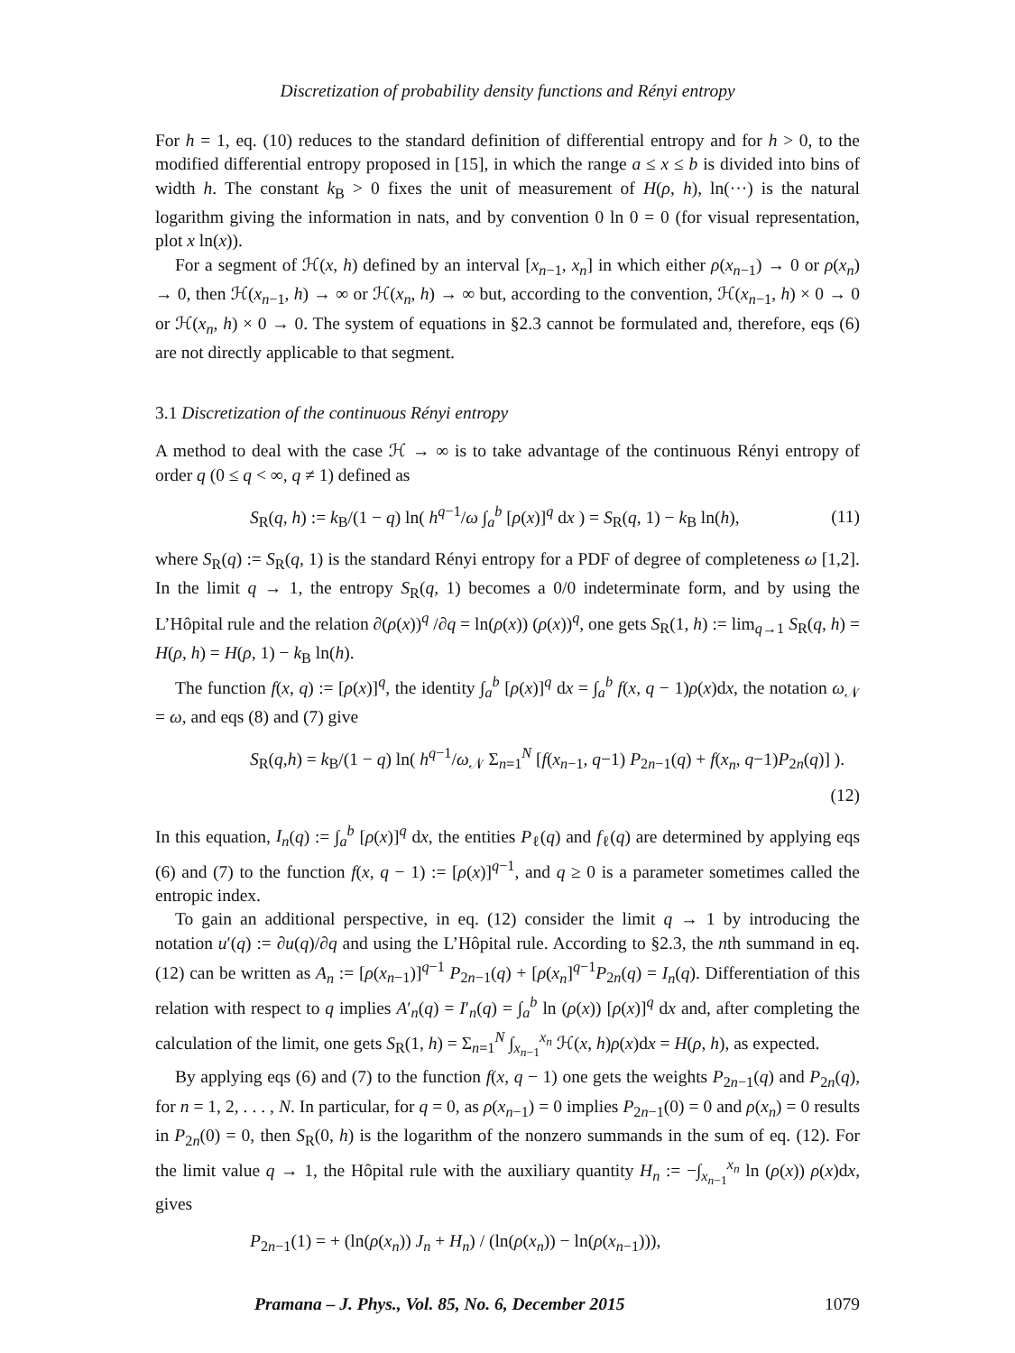Discretization of probability density functions and Rényi entropy
For h = 1, eq. (10) reduces to the standard definition of differential entropy and for h > 0, to the modified differential entropy proposed in [15], in which the range a ≤ x ≤ b is divided into bins of width h. The constant k<sub>B</sub> > 0 fixes the unit of measurement of H(ρ, h), ln(···) is the natural logarithm giving the information in nats, and by convention 0 ln 0 = 0 (for visual representation, plot x ln(x)).
For a segment of ℋ(x, h) defined by an interval [x<sub>n−1</sub>, x<sub>n</sub>] in which either ρ(x<sub>n−1</sub>) → 0 or ρ(x<sub>n</sub>) → 0, then ℋ(x<sub>n−1</sub>, h) → ∞ or ℋ(x<sub>n</sub>, h) → ∞ but, according to the convention, ℋ(x<sub>n−1</sub>, h) × 0 → 0 or ℋ(x<sub>n</sub>, h) × 0 → 0. The system of equations in §2.3 cannot be formulated and, therefore, eqs (6) are not directly applicable to that segment.
3.1 Discretization of the continuous Rényi entropy
A method to deal with the case ℋ → ∞ is to take advantage of the continuous Rényi entropy of order q (0 ≤ q < ∞, q ≠ 1) defined as
S<sub>R</sub>(q, h) := k<sub>B</sub>/(1 − q) ln( h<sup>q−1</sup>/ω ∫<sub>a</sub><sup>b</sup> [ρ(x)]<sup>q</sup> dx ) = S<sub>R</sub>(q, 1) − k<sub>B</sub> ln(h), (11)
where S<sub>R</sub>(q) := S<sub>R</sub>(q, 1) is the standard Rényi entropy for a PDF of degree of completeness ω [1,2]. In the limit q → 1, the entropy S<sub>R</sub>(q, 1) becomes a 0/0 indeterminate form, and by using the L’Hôpital rule and the relation ∂(ρ(x))<sup>q</sup> /∂q = ln(ρ(x)) (ρ(x))<sup>q</sup>, one gets S<sub>R</sub>(1, h) := lim<sub>q→1</sub> S<sub>R</sub>(q, h) = H(ρ, h) = H(ρ, 1) − k<sub>B</sub> ln(h).
The function f(x, q) := [ρ(x)]<sup>q</sup>, the identity ∫<sub>a</sub><sup>b</sup> [ρ(x)]<sup>q</sup> dx = ∫<sub>a</sub><sup>b</sup> f(x, q − 1)ρ(x)dx, the notation ω<sub>𝒩</sub> = ω, and eqs (8) and (7) give
S<sub>R</sub>(q,h) = k<sub>B</sub>/(1 − q) ln( h<sup>q−1</sup>/ω<sub>𝒩</sub> Σ<sub>n=1</sub><sup>N</sup> [f(x<sub>n−1</sub>, q−1) P<sub>2n−1</sub>(q) + f(x<sub>n</sub>, q−1)P<sub>2n</sub>(q)] ).
(12)
In this equation, I<sub>n</sub>(q) := ∫<sub>a</sub><sup>b</sup> [ρ(x)]<sup>q</sup> dx, the entities P<sub>ℓ</sub>(q) and f<sub>ℓ</sub>(q) are determined by applying eqs (6) and (7) to the function f(x, q − 1) := [ρ(x)]<sup>q−1</sup>, and q ≥ 0 is a parameter sometimes called the entropic index.
To gain an additional perspective, in eq. (12) consider the limit q → 1 by introducing the notation u′(q) := ∂u(q)/∂q and using the L’Hôpital rule. According to §2.3, the nth summand in eq. (12) can be written as A<sub>n</sub> := [ρ(x<sub>n−1</sub>)]<sup>q−1</sup> P<sub>2n−1</sub>(q) + [ρ(x<sub>n</sub>]<sup>q−1</sup>P<sub>2n</sub>(q) = I<sub>n</sub>(q). Differentiation of this relation with respect to q implies A′<sub>n</sub>(q) = I′<sub>n</sub>(q) = ∫<sub>a</sub><sup>b</sup> ln (ρ(x)) [ρ(x)]<sup>q</sup> dx and, after completing the calculation of the limit, one gets S<sub>R</sub>(1, h) = Σ<sub>n=1</sub><sup>N</sup> ∫<sub>x<sub>n−1</sub></sub><sup>x<sub>n</sub></sup> ℋ(x, h)ρ(x)dx = H(ρ, h), as expected.
By applying eqs (6) and (7) to the function f(x, q − 1) one gets the weights P<sub>2n−1</sub>(q) and P<sub>2n</sub>(q), for n = 1, 2, . . . , N. In particular, for q = 0, as ρ(x<sub>n−1</sub>) = 0 implies P<sub>2n−1</sub>(0) = 0 and ρ(x<sub>n</sub>) = 0 results in P<sub>2n</sub>(0) = 0, then S<sub>R</sub>(0, h) is the logarithm of the nonzero summands in the sum of eq. (12). For the limit value q → 1, the Hôpital rule with the auxiliary quantity H<sub>n</sub> := −∫<sub>x<sub>n−1</sub></sub><sup>x<sub>n</sub></sup> ln (ρ(x)) ρ(x)dx, gives
P<sub>2n−1</sub>(1) = + (ln(ρ(x<sub>n</sub>)) J<sub>n</sub> + H<sub>n</sub>) / (ln(ρ(x<sub>n</sub>)) − ln(ρ(x<sub>n−1</sub>))),
Pramana – J. Phys., Vol. 85, No. 6, December 2015 1079